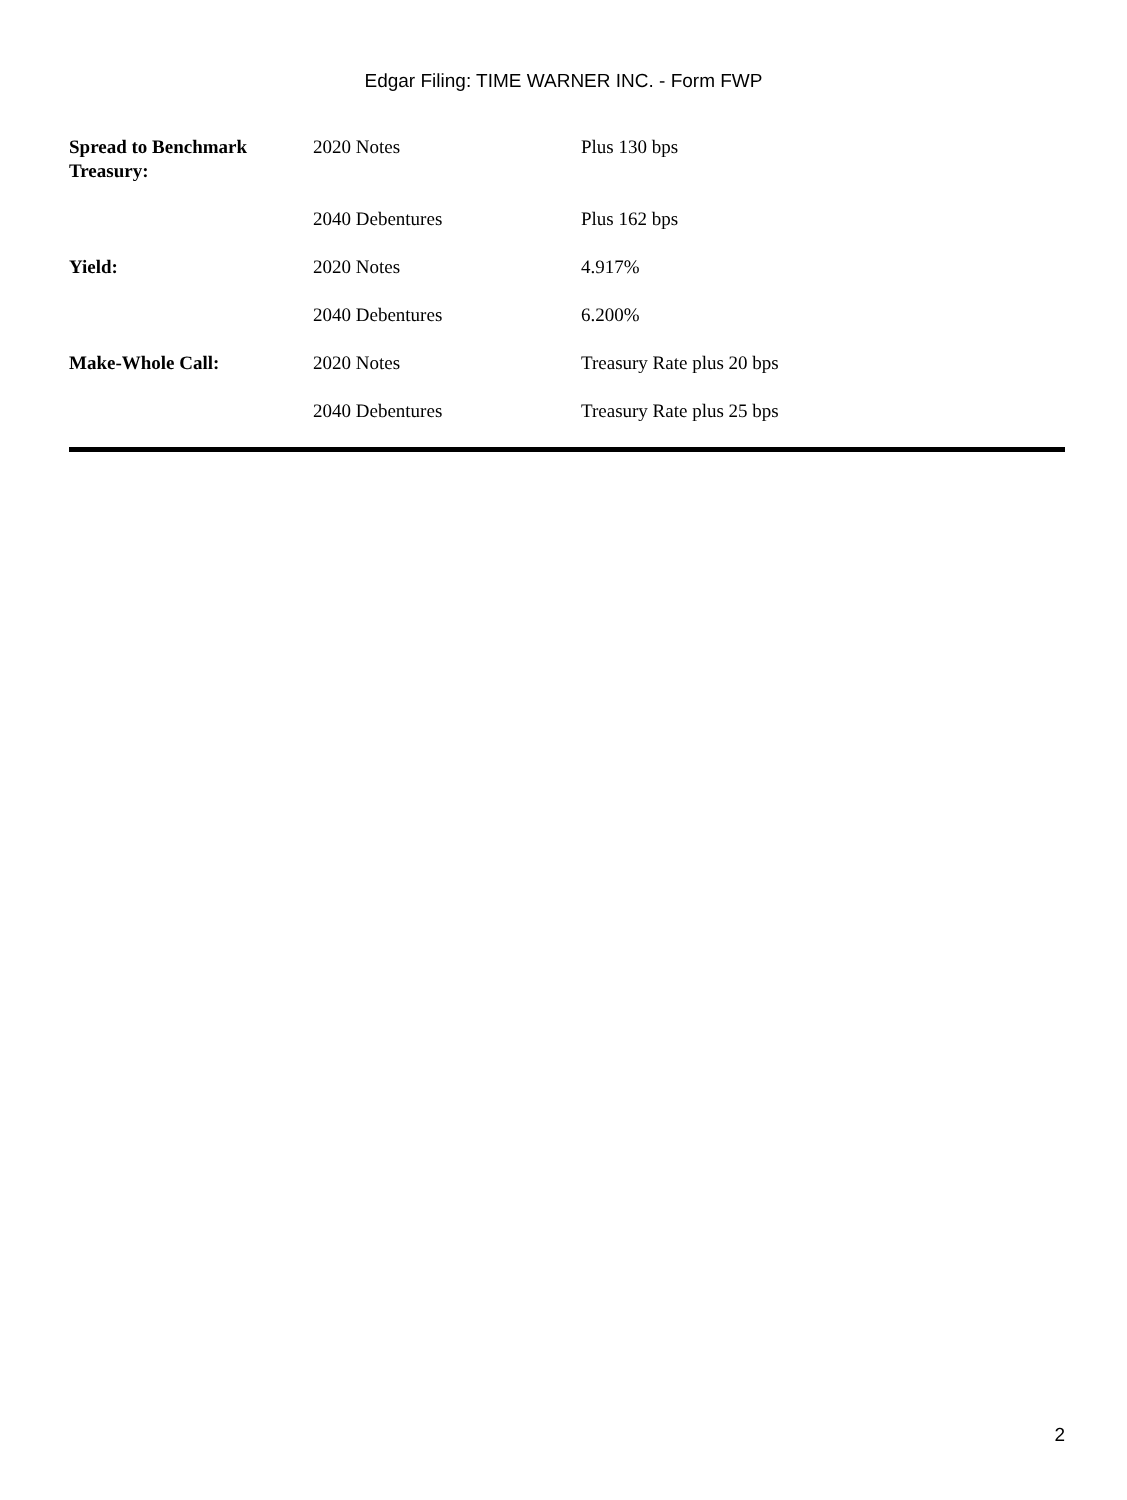Edgar Filing: TIME WARNER INC. - Form FWP
| Spread to Benchmark Treasury: | 2020 Notes | Plus 130 bps |
| | 2040 Debentures | Plus 162 bps |
| Yield: | 2020 Notes | 4.917% |
| | 2040 Debentures | 6.200% |
| Make-Whole Call: | 2020 Notes | Treasury Rate plus 20 bps |
| | 2040 Debentures | Treasury Rate plus 25 bps |
2